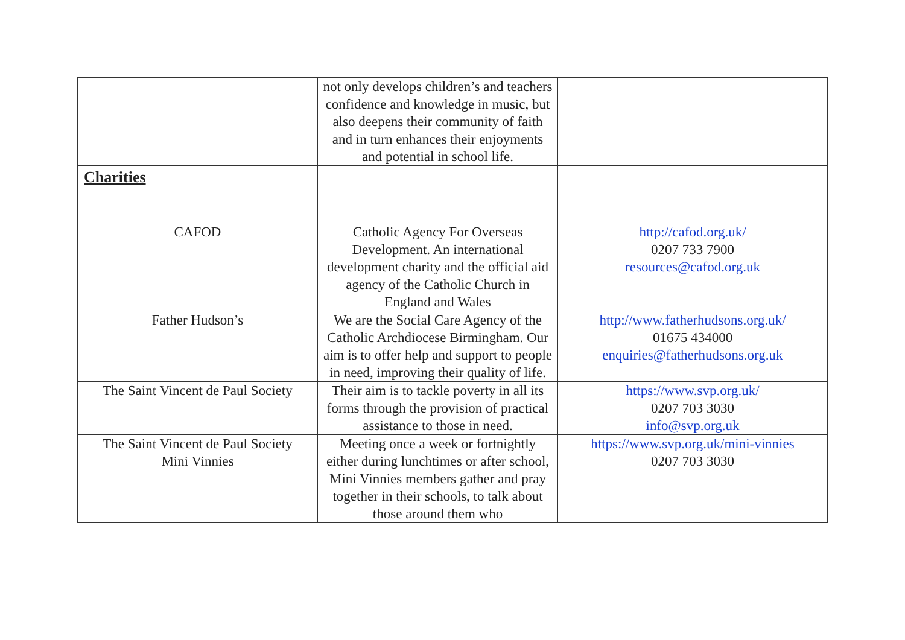| | not only develops children’s and teachers confidence and knowledge in music, but also deepens their community of faith and in turn enhances their enjoyments and potential in school life. | |
| Charities | | |
| CAFOD | Catholic Agency For Overseas Development. An international development charity and the official aid agency of the Catholic Church in England and Wales | http://cafod.org.uk/ 0207 733 7900 resources@cafod.org.uk |
| Father Hudson’s | We are the Social Care Agency of the Catholic Archdiocese Birmingham. Our aim is to offer help and support to people in need, improving their quality of life. | http://www.fatherhudsons.org.uk/ 01675 434000 enquiries@fatherhudsons.org.uk |
| The Saint Vincent de Paul Society | Their aim is to tackle poverty in all its forms through the provision of practical assistance to those in need. | https://www.svp.org.uk/ 0207 703 3030 info@svp.org.uk |
| The Saint Vincent de Paul Society Mini Vinnies | Meeting once a week or fortnightly either during lunchtimes or after school, Mini Vinnies members gather and pray together in their schools, to talk about those around them who | https://www.svp.org.uk/mini-vinnies 0207 703 3030 |